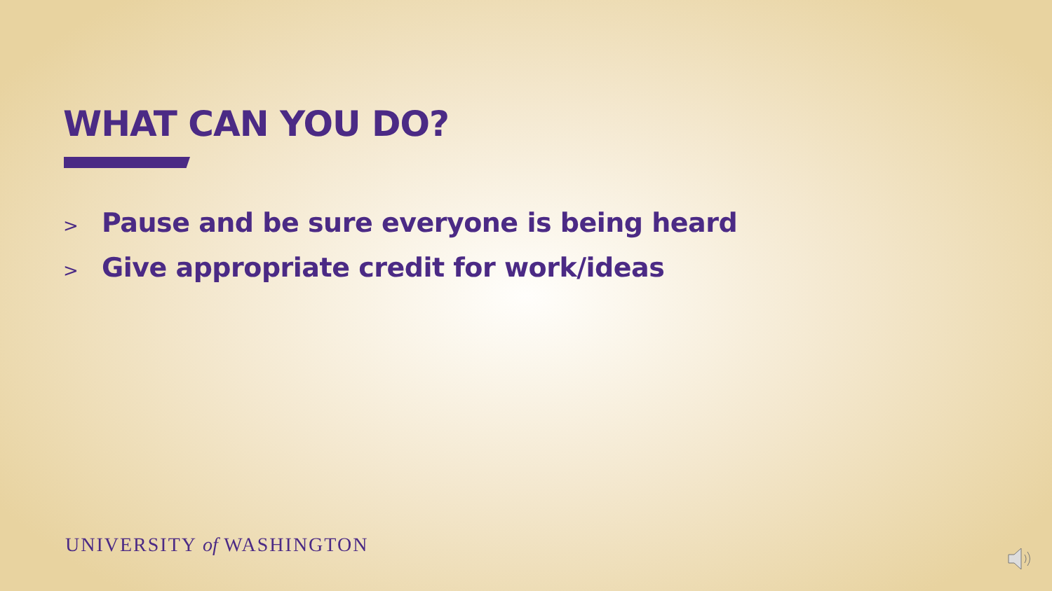WHAT CAN YOU DO?
> Pause and be sure everyone is being heard
> Give appropriate credit for work/ideas
UNIVERSITY of WASHINGTON